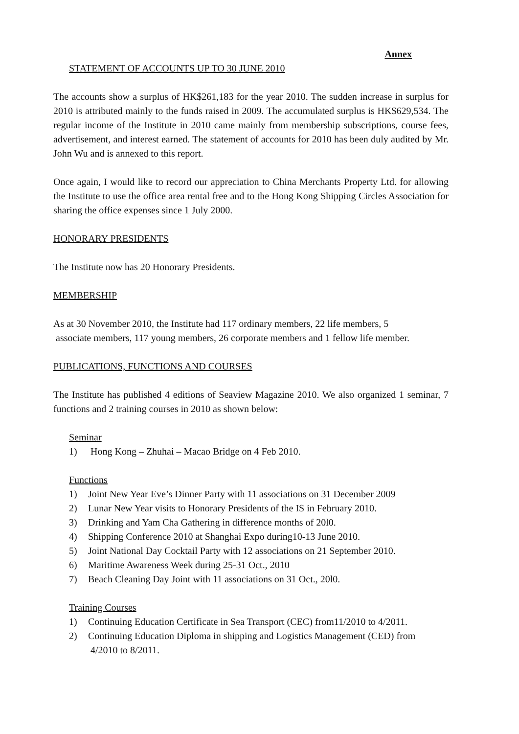Annex
STATEMENT OF ACCOUNTS UP TO 30 JUNE 2010
The accounts show a surplus of HK$261,183 for the year 2010. The sudden increase in surplus for 2010 is attributed mainly to the funds raised in 2009. The accumulated surplus is HK$629,534. The regular income of the Institute in 2010 came mainly from membership subscriptions, course fees, advertisement, and interest earned. The statement of accounts for 2010 has been duly audited by Mr. John Wu and is annexed to this report.
Once again, I would like to record our appreciation to China Merchants Property Ltd. for allowing the Institute to use the office area rental free and to the Hong Kong Shipping Circles Association for sharing the office expenses since 1 July 2000.
HONORARY PRESIDENTS
The Institute now has 20 Honorary Presidents.
MEMBERSHIP
As at 30 November 2010, the Institute had 117 ordinary members, 22 life members, 5
associate members, 117 young members, 26 corporate members and 1 fellow life member.
PUBLICATIONS, FUNCTIONS AND COURSES
The Institute has published 4 editions of Seaview Magazine 2010. We also organized 1 seminar, 7 functions and 2 training courses in 2010 as shown below:
Seminar
1) Hong Kong – Zhuhai – Macao Bridge on 4 Feb 2010.
Functions
1) Joint New Year Eve’s Dinner Party with 11 associations on 31 December 2009
2) Lunar New Year visits to Honorary Presidents of the IS in February 2010.
3) Drinking and Yam Cha Gathering in difference months of 20l0.
4) Shipping Conference 2010 at Shanghai Expo during10-13 June 2010.
5) Joint National Day Cocktail Party with 12 associations on 21 September 2010.
6) Maritime Awareness Week during 25-31 Oct., 2010
7) Beach Cleaning Day Joint with 11 associations on 31 Oct., 20l0.
Training Courses
1) Continuing Education Certificate in Sea Transport (CEC) from11/2010 to 4/2011.
2) Continuing Education Diploma in shipping and Logistics Management (CED) from
4/2010 to 8/2011.